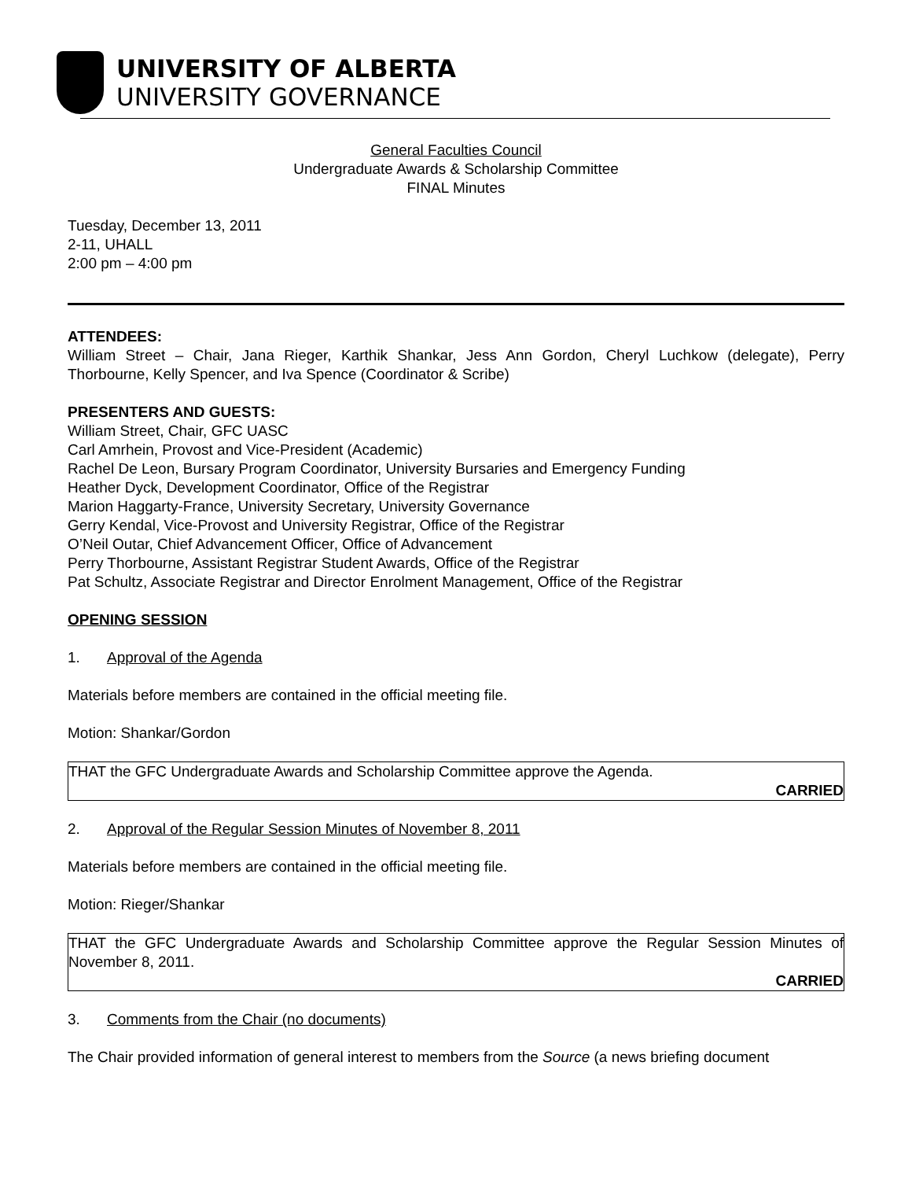UNIVERSITY OF ALBERTA
UNIVERSITY GOVERNANCE
General Faculties Council
Undergraduate Awards & Scholarship Committee
FINAL Minutes
Tuesday, December 13, 2011
2-11, UHALL
2:00 pm – 4:00 pm
ATTENDEES:
William Street – Chair, Jana Rieger, Karthik Shankar, Jess Ann Gordon, Cheryl Luchkow (delegate), Perry Thorbourne, Kelly Spencer, and Iva Spence (Coordinator & Scribe)
PRESENTERS AND GUESTS:
William Street, Chair, GFC UASC
Carl Amrhein, Provost and Vice-President (Academic)
Rachel De Leon, Bursary Program Coordinator, University Bursaries and Emergency Funding
Heather Dyck, Development Coordinator, Office of the Registrar
Marion Haggarty-France, University Secretary, University Governance
Gerry Kendal, Vice-Provost and University Registrar, Office of the Registrar
O’Neil Outar, Chief Advancement Officer, Office of Advancement
Perry Thorbourne, Assistant Registrar Student Awards, Office of the Registrar
Pat Schultz, Associate Registrar and Director Enrolment Management, Office of the Registrar
OPENING SESSION
1. Approval of the Agenda
Materials before members are contained in the official meeting file.
Motion: Shankar/Gordon
THAT the GFC Undergraduate Awards and Scholarship Committee approve the Agenda.
CARRIED
2. Approval of the Regular Session Minutes of November 8, 2011
Materials before members are contained in the official meeting file.
Motion: Rieger/Shankar
THAT the GFC Undergraduate Awards and Scholarship Committee approve the Regular Session Minutes of November 8, 2011.
CARRIED
3. Comments from the Chair (no documents)
The Chair provided information of general interest to members from the Source (a news briefing document